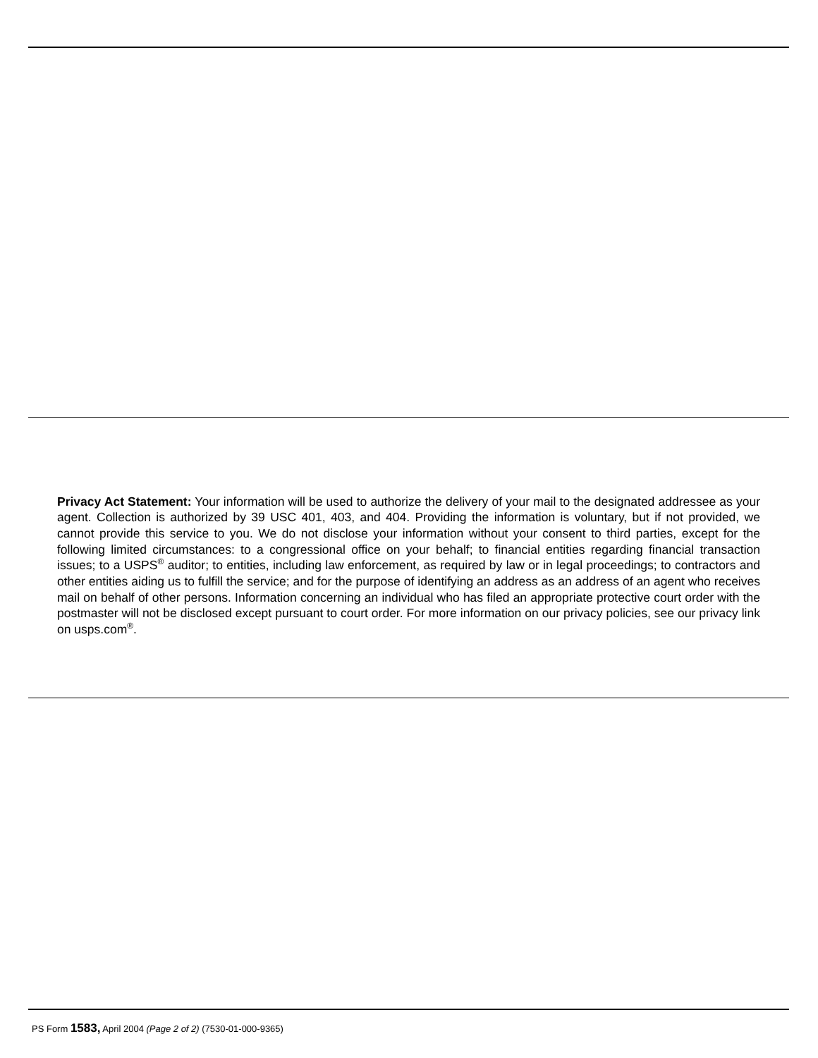Privacy Act Statement: Your information will be used to authorize the delivery of your mail to the designated addressee as your agent. Collection is authorized by 39 USC 401, 403, and 404. Providing the information is voluntary, but if not provided, we cannot provide this service to you. We do not disclose your information without your consent to third parties, except for the following limited circumstances: to a congressional office on your behalf; to financial entities regarding financial transaction issues; to a USPS<sup>®</sup> auditor; to entities, including law enforcement, as required by law or in legal proceedings; to contractors and other entities aiding us to fulfill the service; and for the purpose of identifying an address as an address of an agent who receives mail on behalf of other persons. Information concerning an individual who has filed an appropriate protective court order with the postmaster will not be disclosed except pursuant to court order. For more information on our privacy policies, see our privacy link on usps.com<sup>®</sup>.
PS Form 1583, April 2004 (Page 2 of 2) (7530-01-000-9365)